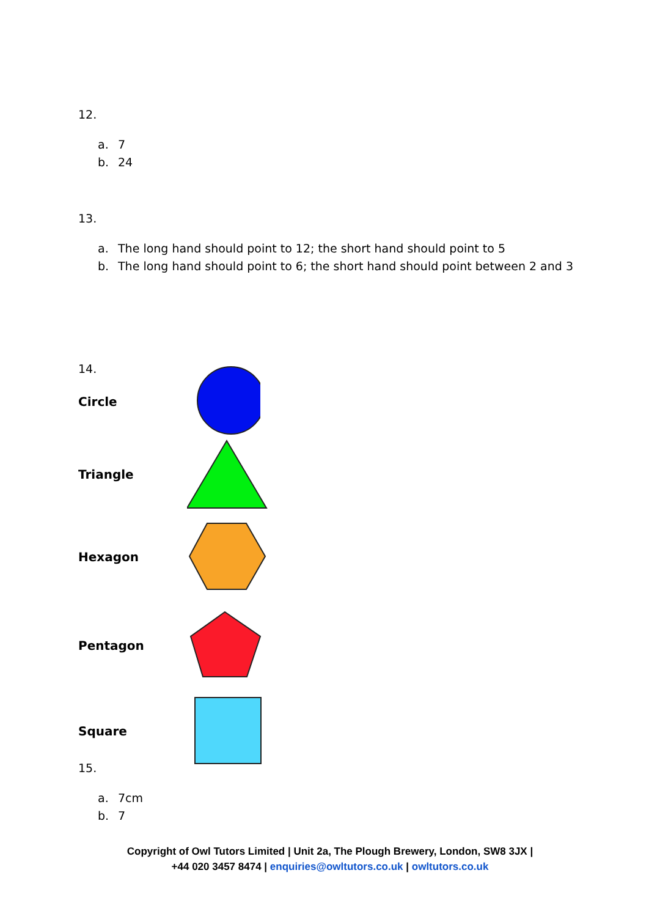12.
a. 7
b. 24
13.
a. The long hand should point to 12; the short hand should point to 5
b. The long hand should point to 6; the short hand should point between 2 and 3
14.
Circle
Triangle
Hexagon
Pentagon
Square
15.
a. 7cm
b. 7
Copyright of Owl Tutors Limited | Unit 2a, The Plough Brewery, London, SW8 3JX |
+44 020 3457 8474 | enquiries@owltutors.co.uk | owltutors.co.uk